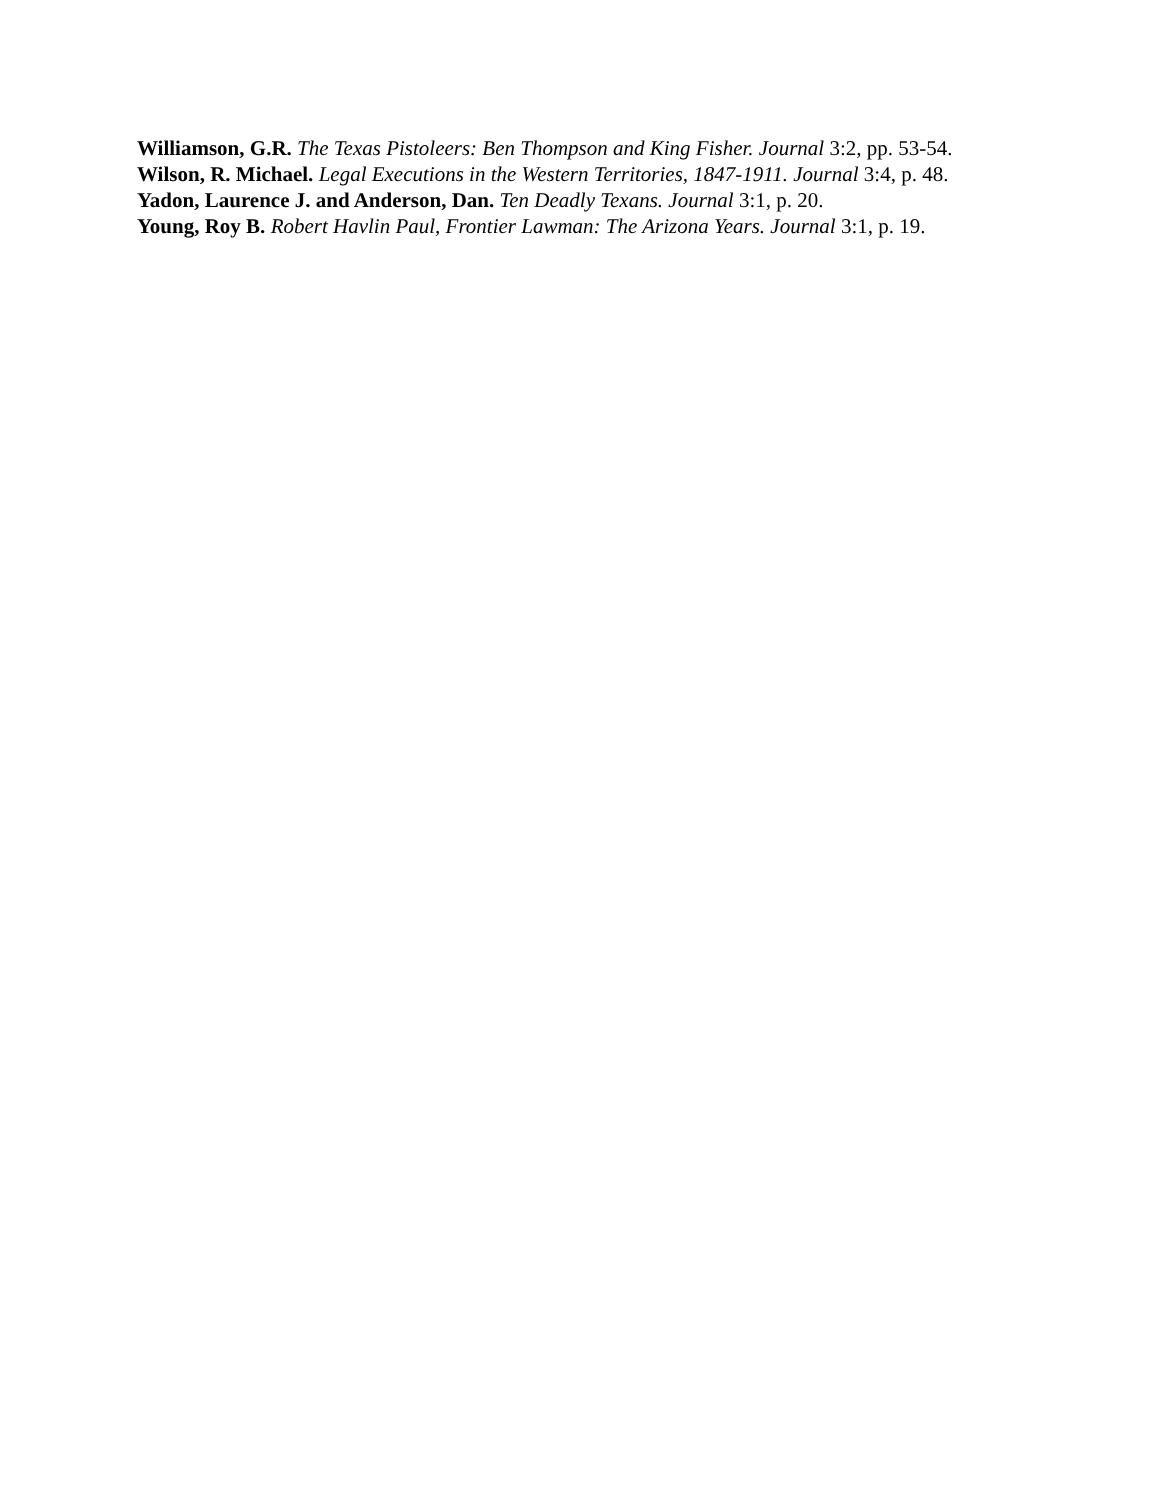Williamson, G.R. The Texas Pistoleers: Ben Thompson and King Fisher. Journal 3:2, pp. 53-54.
Wilson, R. Michael. Legal Executions in the Western Territories, 1847-1911. Journal 3:4, p. 48.
Yadon, Laurence J. and Anderson, Dan. Ten Deadly Texans. Journal 3:1, p. 20.
Young, Roy B. Robert Havlin Paul, Frontier Lawman: The Arizona Years. Journal 3:1, p. 19.